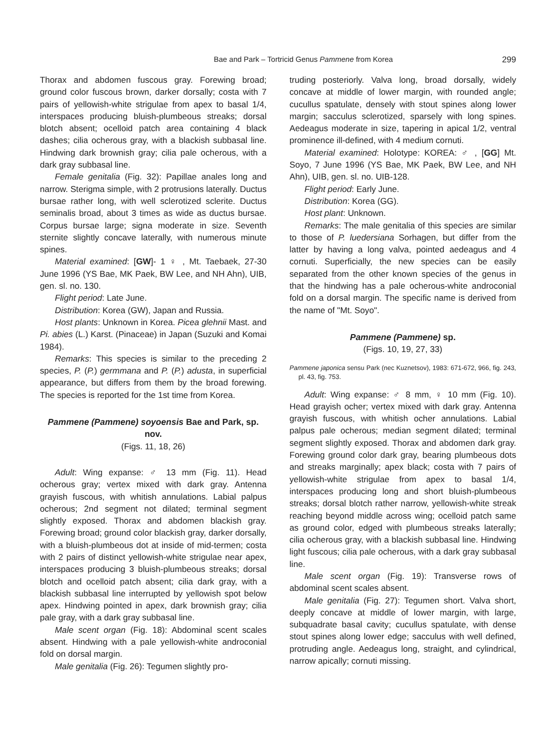Bae and Park – Tortricid Genus Pammene from Korea
299
Thorax and abdomen fuscous gray. Forewing broad; ground color fuscous brown, darker dorsally; costa with 7 pairs of yellowish-white strigulae from apex to basal 1/4, interspaces producing bluish-plumbeous streaks; dorsal blotch absent; ocelloid patch area containing 4 black dashes; cilia ocherous gray, with a blackish subbasal line. Hindwing dark brownish gray; cilia pale ocherous, with a dark gray subbasal line.
Female genitalia (Fig. 32): Papillae anales long and narrow. Sterigma simple, with 2 protrusions laterally. Ductus bursae rather long, with well sclerotized sclerite. Ductus seminalis broad, about 3 times as wide as ductus bursae. Corpus bursae large; signa moderate in size. Seventh sternite slightly concave laterally, with numerous minute spines.
Material examined: [GW]- 1 ♀ , Mt. Taebaek, 27-30 June 1996 (YS Bae, MK Paek, BW Lee, and NH Ahn), UIB, gen. sl. no. 130.
Flight period: Late June.
Distribution: Korea (GW), Japan and Russia.
Host plants: Unknown in Korea. Picea glehnii Mast. and Pi. abies (L.) Karst. (Pinaceae) in Japan (Suzuki and Komai 1984).
Remarks: This species is similar to the preceding 2 species, P. (P.) germmana and P. (P.) adusta, in superficial appearance, but differs from them by the broad forewing. The species is reported for the 1st time from Korea.
Pammene (Pammene) soyoensis Bae and Park, sp. nov.
(Figs. 11, 18, 26)
Adult: Wing expanse: ♂ 13 mm (Fig. 11). Head ocherous gray; vertex mixed with dark gray. Antenna grayish fuscous, with whitish annulations. Labial palpus ocherous; 2nd segment not dilated; terminal segment slightly exposed. Thorax and abdomen blackish gray. Forewing broad; ground color blackish gray, darker dorsally, with a bluish-plumbeous dot at inside of mid-termen; costa with 2 pairs of distinct yellowish-white strigulae near apex, interspaces producing 3 bluish-plumbeous streaks; dorsal blotch and ocelloid patch absent; cilia dark gray, with a blackish subbasal line interrupted by yellowish spot below apex. Hindwing pointed in apex, dark brownish gray; cilia pale gray, with a dark gray subbasal line.
Male scent organ (Fig. 18): Abdominal scent scales absent. Hindwing with a pale yellowish-white androconial fold on dorsal margin.
Male genitalia (Fig. 26): Tegumen slightly pro-
truding posteriorly. Valva long, broad dorsally, widely concave at middle of lower margin, with rounded angle; cucullus spatulate, densely with stout spines along lower margin; sacculus sclerotized, sparsely with long spines. Aedeagus moderate in size, tapering in apical 1/2, ventral prominence ill-defined, with 4 medium cornuti.
Material examined: Holotype: KOREA: ♂ , [GG] Mt. Soyo, 7 June 1996 (YS Bae, MK Paek, BW Lee, and NH Ahn), UIB, gen. sl. no. UIB-128.
Flight period: Early June.
Distribution: Korea (GG).
Host plant: Unknown.
Remarks: The male genitalia of this species are similar to those of P. luedersiana Sorhagen, but differ from the latter by having a long valva, pointed aedeagus and 4 cornuti. Superficially, the new species can be easily separated from the other known species of the genus in that the hindwing has a pale ocherous-white androconial fold on a dorsal margin. The specific name is derived from the name of "Mt. Soyo".
Pammene (Pammene) sp.
(Figs. 10, 19, 27, 33)
Pammene japonica sensu Park (nec Kuznetsov), 1983: 671-672, 966, fig. 243, pl. 43, fig. 753.
Adult: Wing expanse: ♂ 8 mm, ♀ 10 mm (Fig. 10). Head grayish ocher; vertex mixed with dark gray. Antenna grayish fuscous, with whitish ocher annulations. Labial palpus pale ocherous; median segment dilated; terminal segment slightly exposed. Thorax and abdomen dark gray. Forewing ground color dark gray, bearing plumbeous dots and streaks marginally; apex black; costa with 7 pairs of yellowish-white strigulae from apex to basal 1/4, interspaces producing long and short bluish-plumbeous streaks; dorsal blotch rather narrow, yellowish-white streak reaching beyond middle across wing; ocelloid patch same as ground color, edged with plumbeous streaks laterally; cilia ocherous gray, with a blackish subbasal line. Hindwing light fuscous; cilia pale ocherous, with a dark gray subbasal line.
Male scent organ (Fig. 19): Transverse rows of abdominal scent scales absent.
Male genitalia (Fig. 27): Tegumen short. Valva short, deeply concave at middle of lower margin, with large, subquadrate basal cavity; cucullus spatulate, with dense stout spines along lower edge; sacculus with well defined, protruding angle. Aedeagus long, straight, and cylindrical, narrow apically; cornuti missing.